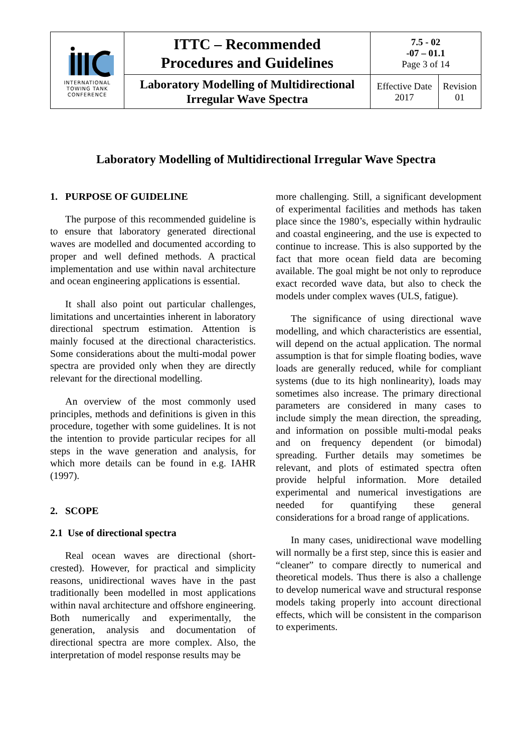| INTERNATIONAL TOWING TANK CONFERENCE | ITTC – Recommended Procedures and Guidelines | 7.5 - 02 -07 – 01.1 Page 3 of 14 | |
| | Laboratory Modelling of Multidirectional Irregular Wave Spectra | Effective Date 2017 | Revision 01 |
Laboratory Modelling of Multidirectional Irregular Wave Spectra
1. PURPOSE OF GUIDELINE
The purpose of this recommended guideline is to ensure that laboratory generated directional waves are modelled and documented according to proper and well defined methods. A practical implementation and use within naval architecture and ocean engineering applications is essential.
It shall also point out particular challenges, limitations and uncertainties inherent in laboratory directional spectrum estimation. Attention is mainly focused at the directional characteristics. Some considerations about the multi-modal power spectra are provided only when they are directly relevant for the directional modelling.
An overview of the most commonly used principles, methods and definitions is given in this procedure, together with some guidelines. It is not the intention to provide particular recipes for all steps in the wave generation and analysis, for which more details can be found in e.g. IAHR (1997).
2. SCOPE
2.1 Use of directional spectra
Real ocean waves are directional (short-crested). However, for practical and simplicity reasons, unidirectional waves have in the past traditionally been modelled in most applications within naval architecture and offshore engineering. Both numerically and experimentally, the generation, analysis and documentation of directional spectra are more complex. Also, the interpretation of model response results may be
more challenging. Still, a significant development of experimental facilities and methods has taken place since the 1980’s, especially within hydraulic and coastal engineering, and the use is expected to continue to increase. This is also supported by the fact that more ocean field data are becoming available. The goal might be not only to reproduce exact recorded wave data, but also to check the models under complex waves (ULS, fatigue).
The significance of using directional wave modelling, and which characteristics are essential, will depend on the actual application. The normal assumption is that for simple floating bodies, wave loads are generally reduced, while for compliant systems (due to its high nonlinearity), loads may sometimes also increase. The primary directional parameters are considered in many cases to include simply the mean direction, the spreading, and information on possible multi-modal peaks and on frequency dependent (or bimodal) spreading. Further details may sometimes be relevant, and plots of estimated spectra often provide helpful information. More detailed experimental and numerical investigations are needed for quantifying these general considerations for a broad range of applications.
In many cases, unidirectional wave modelling will normally be a first step, since this is easier and “cleaner” to compare directly to numerical and theoretical models. Thus there is also a challenge to develop numerical wave and structural response models taking properly into account directional effects, which will be consistent in the comparison to experiments.